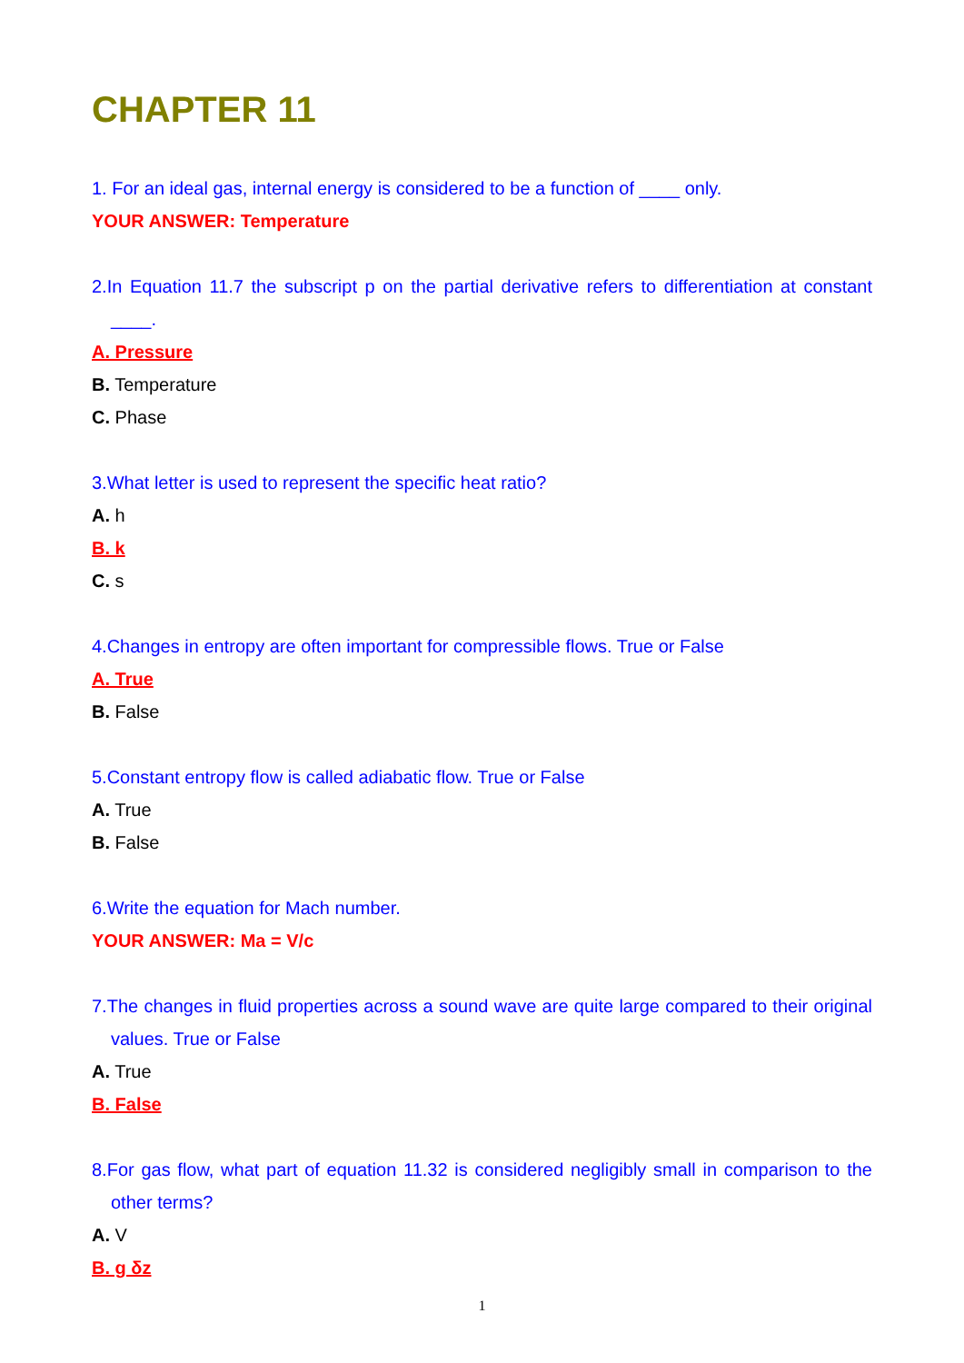CHAPTER 11
1. For an ideal gas, internal energy is considered to be a function of ____ only.
YOUR ANSWER: Temperature
2.In Equation 11.7 the subscript p on the partial derivative refers to differentiation at constant ____.
A. Pressure
B. Temperature
C. Phase
3.What letter is used to represent the specific heat ratio?
A. h
B. k
C. s
4.Changes in entropy are often important for compressible flows. True or False
A. True
B. False
5.Constant entropy flow is called adiabatic flow. True or False
A. True
B. False
6.Write the equation for Mach number.
YOUR ANSWER: Ma = V/c
7.The changes in fluid properties across a sound wave are quite large compared to their original values. True or False
A. True
B. False
8.For gas flow, what part of equation 11.32 is considered negligibly small in comparison to the other terms?
A. V
B. g δz
1